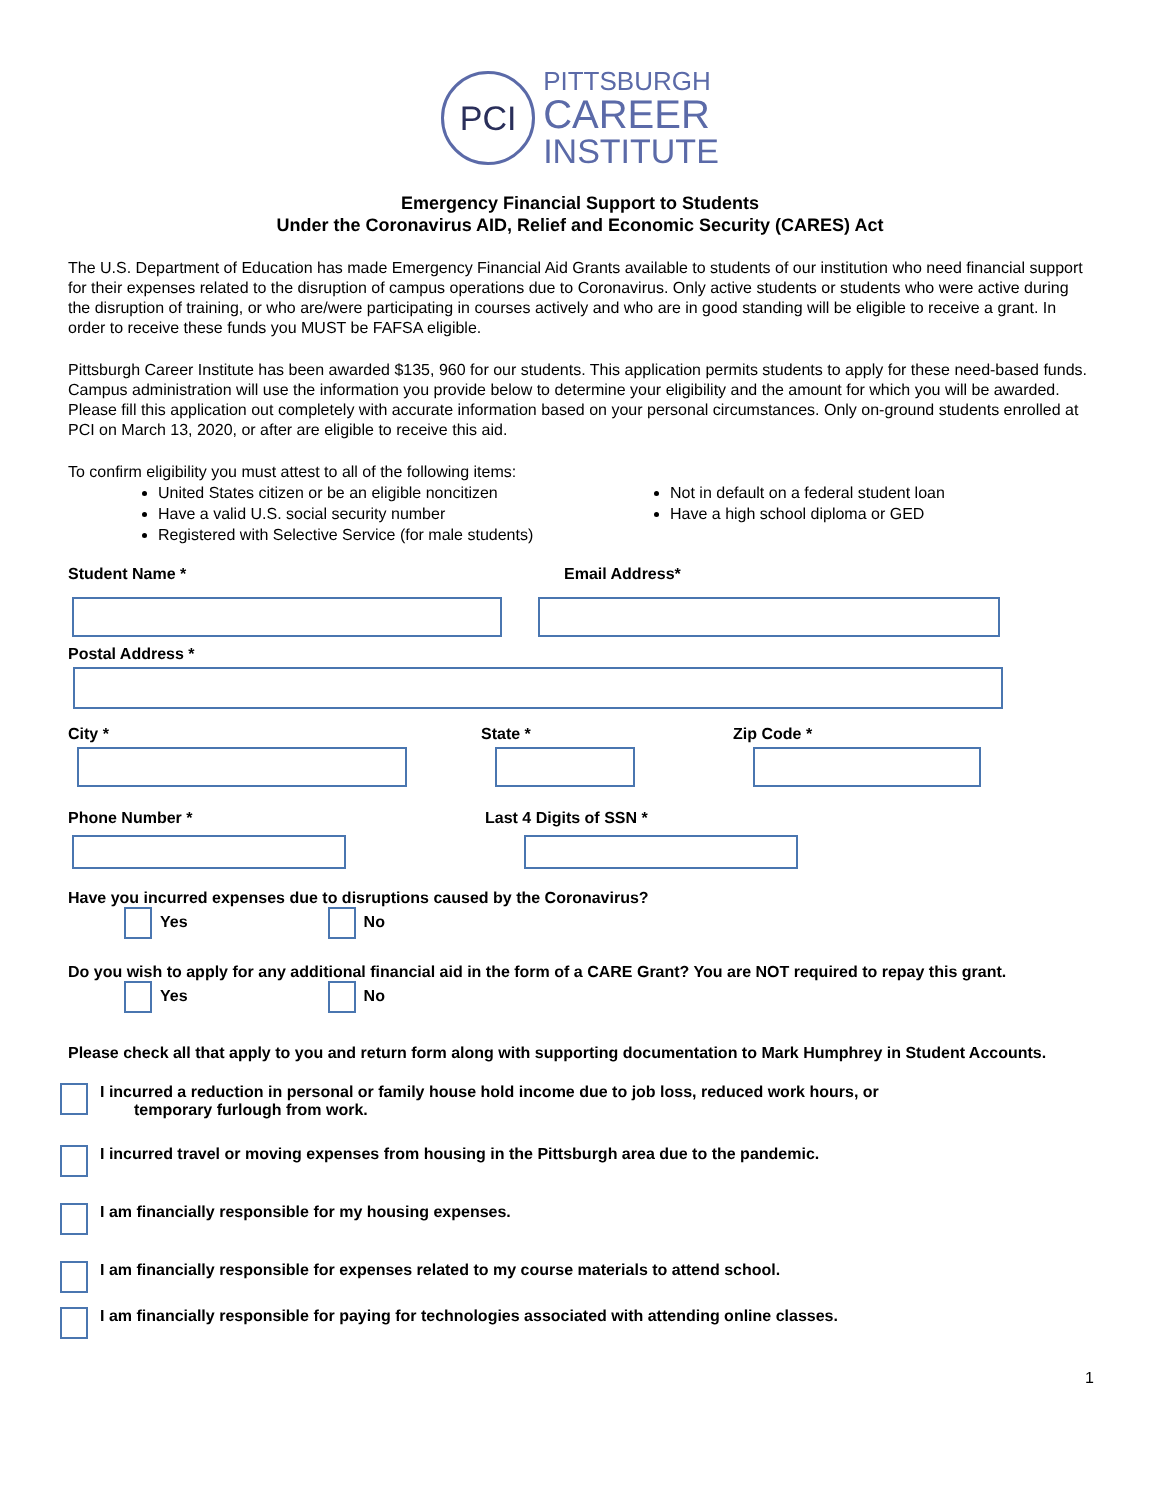PCI
PITTSBURGH
CAREER
INSTITUTE
Emergency Financial Support to Students
Under the Coronavirus AID, Relief and Economic Security (CARES) Act
The U.S. Department of Education has made Emergency Financial Aid Grants available to students of our institution who need financial support for their expenses related to the disruption of campus operations due to Coronavirus. Only active students or students who were active during the disruption of training, or who are/were participating in courses actively and who are in good standing will be eligible to receive a grant. In order to receive these funds you MUST be FAFSA eligible.
Pittsburgh Career Institute has been awarded $135, 960 for our students. This application permits students to apply for these need-based funds. Campus administration will use the information you provide below to determine your eligibility and the amount for which you will be awarded. Please fill this application out completely with accurate information based on your personal circumstances. Only on-ground students enrolled at PCI on March 13, 2020, or after are eligible to receive this aid.
To confirm eligibility you must attest to all of the following items:
United States citizen or be an eligible noncitizen
Have a valid U.S. social security number
Registered with Selective Service (for male students)
Not in default on a federal student loan
Have a high school diploma or GED
Student Name * Email Address*
Postal Address *
City * State * Zip Code *
Phone Number * Last 4 Digits of SSN *
Have you incurred expenses due to disruptions caused by the Coronavirus?
Yes No
Do you wish to apply for any additional financial aid in the form of a CARE Grant? You are NOT required to repay this grant.
Yes No
Please check all that apply to you and return form along with supporting documentation to Mark Humphrey in Student Accounts.
I incurred a reduction in personal or family house hold income due to job loss, reduced work hours, or
temporary furlough from work.
I incurred travel or moving expenses from housing in the Pittsburgh area due to the pandemic.
I am financially responsible for my housing expenses.
I am financially responsible for expenses related to my course materials to attend school.
I am financially responsible for paying for technologies associated with attending online classes.
1